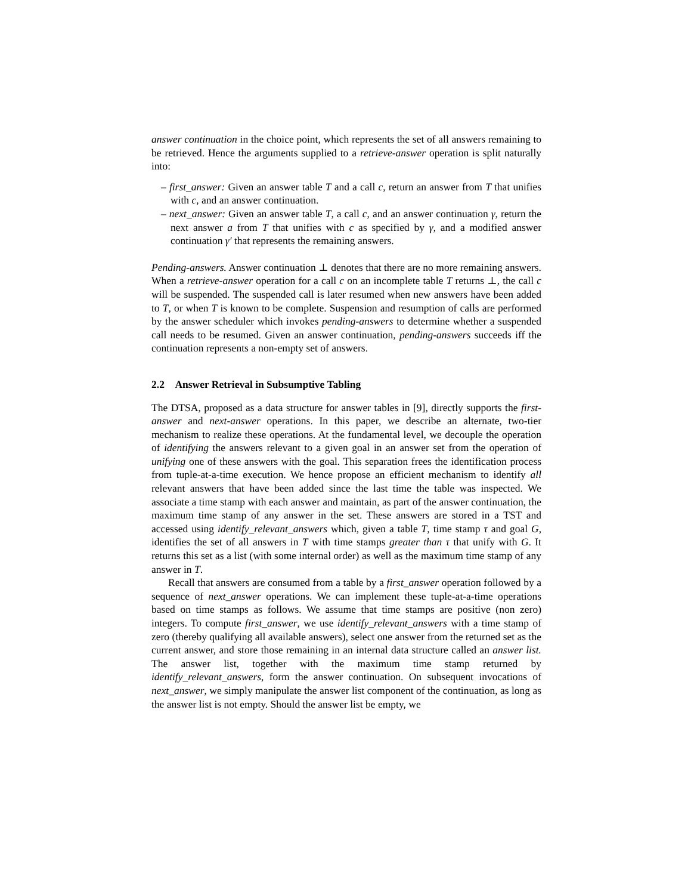answer continuation in the choice point, which represents the set of all answers remaining to be retrieved. Hence the arguments supplied to a retrieve-answer operation is split naturally into:
– first_answer: Given an answer table T and a call c, return an answer from T that unifies with c, and an answer continuation.
– next_answer: Given an answer table T, a call c, and an answer continuation γ, return the next answer a from T that unifies with c as specified by γ, and a modified answer continuation γ′ that represents the remaining answers.
Pending-answers. Answer continuation ⊥ denotes that there are no more remaining answers. When a retrieve-answer operation for a call c on an incomplete table T returns ⊥, the call c will be suspended. The suspended call is later resumed when new answers have been added to T, or when T is known to be complete. Suspension and resumption of calls are performed by the answer scheduler which invokes pending-answers to determine whether a suspended call needs to be resumed. Given an answer continuation, pending-answers succeeds iff the continuation represents a non-empty set of answers.
2.2 Answer Retrieval in Subsumptive Tabling
The DTSA, proposed as a data structure for answer tables in [9], directly supports the first-answer and next-answer operations. In this paper, we describe an alternate, two-tier mechanism to realize these operations. At the fundamental level, we decouple the operation of identifying the answers relevant to a given goal in an answer set from the operation of unifying one of these answers with the goal. This separation frees the identification process from tuple-at-a-time execution. We hence propose an efficient mechanism to identify all relevant answers that have been added since the last time the table was inspected. We associate a time stamp with each answer and maintain, as part of the answer continuation, the maximum time stamp of any answer in the set. These answers are stored in a TST and accessed using identify_relevant_answers which, given a table T, time stamp τ and goal G, identifies the set of all answers in T with time stamps greater than τ that unify with G. It returns this set as a list (with some internal order) as well as the maximum time stamp of any answer in T.
Recall that answers are consumed from a table by a first_answer operation followed by a sequence of next_answer operations. We can implement these tuple-at-a-time operations based on time stamps as follows. We assume that time stamps are positive (non zero) integers. To compute first_answer, we use identify_relevant_answers with a time stamp of zero (thereby qualifying all available answers), select one answer from the returned set as the current answer, and store those remaining in an internal data structure called an answer list. The answer list, together with the maximum time stamp returned by identify_relevant_answers, form the answer continuation. On subsequent invocations of next_answer, we simply manipulate the answer list component of the continuation, as long as the answer list is not empty. Should the answer list be empty, we